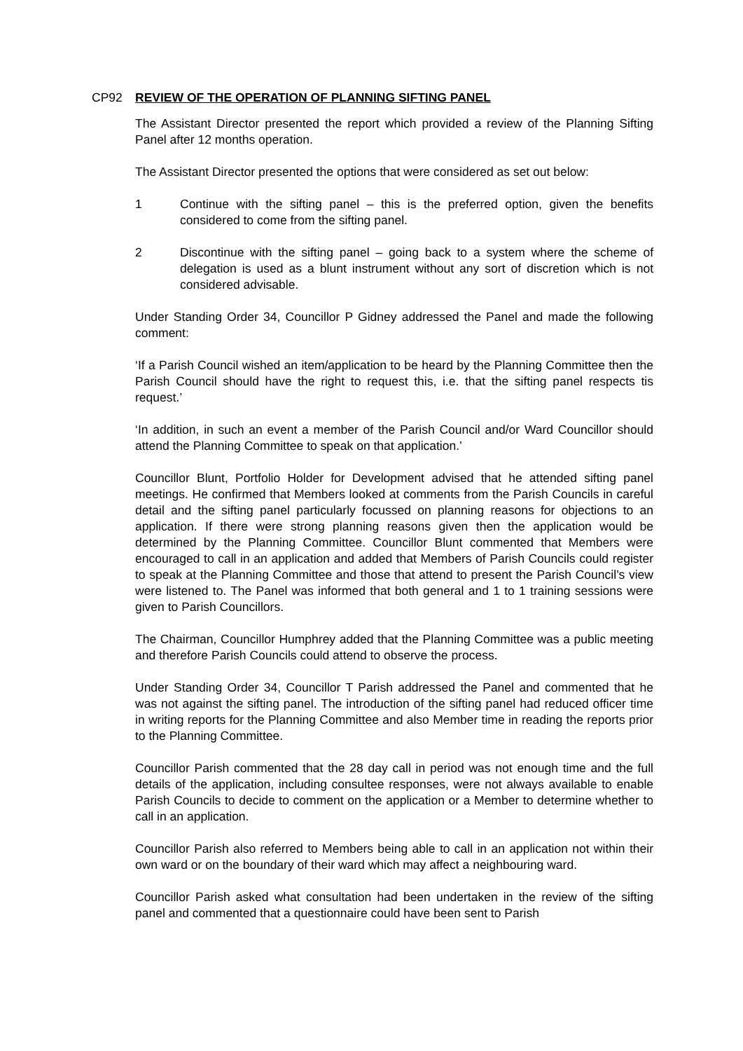CP92 REVIEW OF THE OPERATION OF PLANNING SIFTING PANEL
The Assistant Director presented the report which provided a review of the Planning Sifting Panel after 12 months operation.
The Assistant Director presented the options that were considered as set out below:
1 Continue with the sifting panel – this is the preferred option, given the benefits considered to come from the sifting panel.
2 Discontinue with the sifting panel – going back to a system where the scheme of delegation is used as a blunt instrument without any sort of discretion which is not considered advisable.
Under Standing Order 34, Councillor P Gidney addressed the Panel and made the following comment:
‘If a Parish Council wished an item/application to be heard by the Planning Committee then the Parish Council should have the right to request this, i.e. that the sifting panel respects tis request.’
‘In addition, in such an event a member of the Parish Council and/or Ward Councillor should attend the Planning Committee to speak on that application.’
Councillor Blunt, Portfolio Holder for Development advised that he attended sifting panel meetings. He confirmed that Members looked at comments from the Parish Councils in careful detail and the sifting panel particularly focussed on planning reasons for objections to an application. If there were strong planning reasons given then the application would be determined by the Planning Committee. Councillor Blunt commented that Members were encouraged to call in an application and added that Members of Parish Councils could register to speak at the Planning Committee and those that attend to present the Parish Council’s view were listened to. The Panel was informed that both general and 1 to 1 training sessions were given to Parish Councillors.
The Chairman, Councillor Humphrey added that the Planning Committee was a public meeting and therefore Parish Councils could attend to observe the process.
Under Standing Order 34, Councillor T Parish addressed the Panel and commented that he was not against the sifting panel. The introduction of the sifting panel had reduced officer time in writing reports for the Planning Committee and also Member time in reading the reports prior to the Planning Committee.
Councillor Parish commented that the 28 day call in period was not enough time and the full details of the application, including consultee responses, were not always available to enable Parish Councils to decide to comment on the application or a Member to determine whether to call in an application.
Councillor Parish also referred to Members being able to call in an application not within their own ward or on the boundary of their ward which may affect a neighbouring ward.
Councillor Parish asked what consultation had been undertaken in the review of the sifting panel and commented that a questionnaire could have been sent to Parish